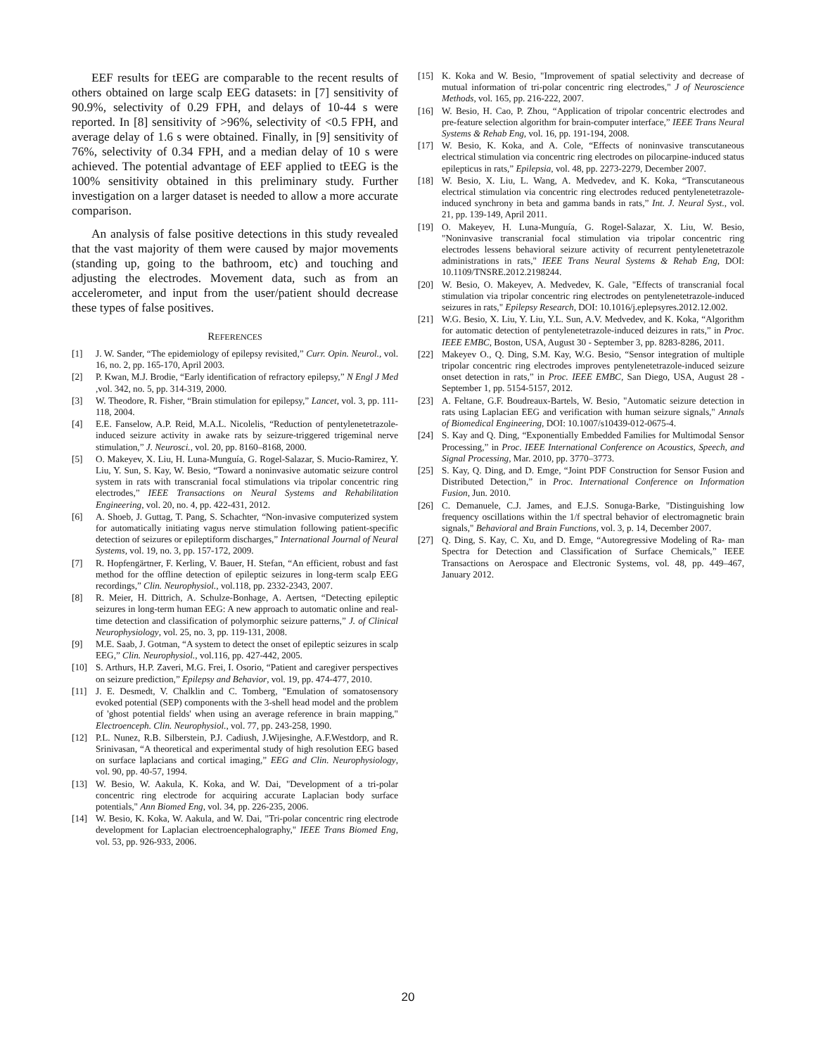EEF results for tEEG are comparable to the recent results of others obtained on large scalp EEG datasets: in [7] sensitivity of 90.9%, selectivity of 0.29 FPH, and delays of 10-44 s were reported. In [8] sensitivity of >96%, selectivity of <0.5 FPH, and average delay of 1.6 s were obtained. Finally, in [9] sensitivity of 76%, selectivity of 0.34 FPH, and a median delay of 10 s were achieved. The potential advantage of EEF applied to tEEG is the 100% sensitivity obtained in this preliminary study. Further investigation on a larger dataset is needed to allow a more accurate comparison.
An analysis of false positive detections in this study revealed that the vast majority of them were caused by major movements (standing up, going to the bathroom, etc) and touching and adjusting the electrodes. Movement data, such as from an accelerometer, and input from the user/patient should decrease these types of false positives.
REFERENCES
[1] J. W. Sander, “The epidemiology of epilepsy revisited,” Curr. Opin. Neurol., vol. 16, no. 2, pp. 165-170, April 2003.
[2] P. Kwan, M.J. Brodie, “Early identification of refractory epilepsy,” N Engl J Med ,vol. 342, no. 5, pp. 314-319, 2000.
[3] W. Theodore, R. Fisher, “Brain stimulation for epilepsy,” Lancet, vol. 3, pp. 111-118, 2004.
[4] E.E. Fanselow, A.P. Reid, M.A.L. Nicolelis, “Reduction of pentylenetetrazole-induced seizure activity in awake rats by seizure-triggered trigeminal nerve stimulation,” J. Neurosci., vol. 20, pp. 8160–8168, 2000.
[5] O. Makeyev, X. Liu, H. Luna-Munguía, G. Rogel-Salazar, S. Mucio-Ramirez, Y. Liu, Y. Sun, S. Kay, W. Besio, “Toward a noninvasive automatic seizure control system in rats with transcranial focal stimulations via tripolar concentric ring electrodes,” IEEE Transactions on Neural Systems and Rehabilitation Engineering, vol. 20, no. 4, pp. 422-431, 2012.
[6] A. Shoeb, J. Guttag, T. Pang, S. Schachter, “Non-invasive computerized system for automatically initiating vagus nerve stimulation following patient-specific detection of seizures or epileptiform discharges,” International Journal of Neural Systems, vol. 19, no. 3, pp. 157-172, 2009.
[7] R. Hopfengärtner, F. Kerling, V. Bauer, H. Stefan, “An efficient, robust and fast method for the offline detection of epileptic seizures in long-term scalp EEG recordings,” Clin. Neurophysiol., vol.118, pp. 2332-2343, 2007.
[8] R. Meier, H. Dittrich, A. Schulze-Bonhage, A. Aertsen, “Detecting epileptic seizures in long-term human EEG: A new approach to automatic online and real-time detection and classification of polymorphic seizure patterns,” J. of Clinical Neurophysiology, vol. 25, no. 3, pp. 119-131, 2008.
[9] M.E. Saab, J. Gotman, “A system to detect the onset of epileptic seizures in scalp EEG,” Clin. Neurophysiol., vol.116, pp. 427-442, 2005.
[10] S. Arthurs, H.P. Zaveri, M.G. Frei, I. Osorio, “Patient and caregiver perspectives on seizure prediction,” Epilepsy and Behavior, vol. 19, pp. 474-477, 2010.
[11] J. E. Desmedt, V. Chalklin and C. Tomberg, "Emulation of somatosensory evoked potential (SEP) components with the 3-shell head model and the problem of 'ghost potential fields' when using an average reference in brain mapping," Electroenceph. Clin. Neurophysiol., vol. 77, pp. 243-258, 1990.
[12] P.L. Nunez, R.B. Silberstein, P.J. Cadiush, J.Wijesinghe, A.F.Westdorp, and R. Srinivasan, “A theoretical and experimental study of high resolution EEG based on surface laplacians and cortical imaging,” EEG and Clin. Neurophysiology, vol. 90, pp. 40-57, 1994.
[13] W. Besio, W. Aakula, K. Koka, and W. Dai, "Development of a tri-polar concentric ring electrode for acquiring accurate Laplacian body surface potentials," Ann Biomed Eng, vol. 34, pp. 226-235, 2006.
[14] W. Besio, K. Koka, W. Aakula, and W. Dai, "Tri-polar concentric ring electrode development for Laplacian electroencephalography," IEEE Trans Biomed Eng, vol. 53, pp. 926-933, 2006.
[15] K. Koka and W. Besio, "Improvement of spatial selectivity and decrease of mutual information of tri-polar concentric ring electrodes," J of Neuroscience Methods, vol. 165, pp. 216-222, 2007.
[16] W. Besio, H. Cao, P. Zhou, “Application of tripolar concentric electrodes and pre-feature selection algorithm for brain-computer interface,” IEEE Trans Neural Systems & Rehab Eng, vol. 16, pp. 191-194, 2008.
[17] W. Besio, K. Koka, and A. Cole, “Effects of noninvasive transcutaneous electrical stimulation via concentric ring electrodes on pilocarpine-induced status epilepticus in rats,” Epilepsia, vol. 48, pp. 2273-2279, December 2007.
[18] W. Besio, X. Liu, L. Wang, A. Medvedev, and K. Koka, “Transcutaneous electrical stimulation via concentric ring electrodes reduced pentylenetetrazole-induced synchrony in beta and gamma bands in rats,” Int. J. Neural Syst., vol. 21, pp. 139-149, April 2011.
[19] O. Makeyev, H. Luna-Munguía, G. Rogel-Salazar, X. Liu, W. Besio, "Noninvasive transcranial focal stimulation via tripolar concentric ring electrodes lessens behavioral seizure activity of recurrent pentylenetetrazole administrations in rats," IEEE Trans Neural Systems & Rehab Eng, DOI: 10.1109/TNSRE.2012.2198244.
[20] W. Besio, O. Makeyev, A. Medvedev, K. Gale, "Effects of transcranial focal stimulation via tripolar concentric ring electrodes on pentylenetetrazole-induced seizures in rats," Epilepsy Research, DOI: 10.1016/j.eplepsyres.2012.12.002.
[21] W.G. Besio, X. Liu, Y. Liu, Y.L. Sun, A.V. Medvedev, and K. Koka, “Algorithm for automatic detection of pentylenetetrazole-induced deizures in rats,” in Proc. IEEE EMBC, Boston, USA, August 30 - September 3, pp. 8283-8286, 2011.
[22] Makeyev O., Q. Ding, S.M. Kay, W.G. Besio, “Sensor integration of multiple tripolar concentric ring electrodes improves pentylenetetrazole-induced seizure onset detection in rats,” in Proc. IEEE EMBC, San Diego, USA, August 28 - September 1, pp. 5154-5157, 2012.
[23] A. Feltane, G.F. Boudreaux-Bartels, W. Besio, "Automatic seizure detection in rats using Laplacian EEG and verification with human seizure signals," Annals of Biomedical Engineering, DOI: 10.1007/s10439-012-0675-4.
[24] S. Kay and Q. Ding, “Exponentially Embedded Families for Multimodal Sensor Processing,” in Proc. IEEE International Conference on Acoustics, Speech, and Signal Processing, Mar. 2010, pp. 3770–3773.
[25] S. Kay, Q. Ding, and D. Emge, “Joint PDF Construction for Sensor Fusion and Distributed Detection,” in Proc. International Conference on Information Fusion, Jun. 2010.
[26] C. Demanuele, C.J. James, and E.J.S. Sonuga-Barke, "Distinguishing low frequency oscillations within the 1/f spectral behavior of electromagnetic brain signals," Behavioral and Brain Functions, vol. 3, p. 14, December 2007.
[27] Q. Ding, S. Kay, C. Xu, and D. Emge, “Autoregressive Modeling of Ra- man Spectra for Detection and Classification of Surface Chemicals,” IEEE Transactions on Aerospace and Electronic Systems, vol. 48, pp. 449–467, January 2012.
20